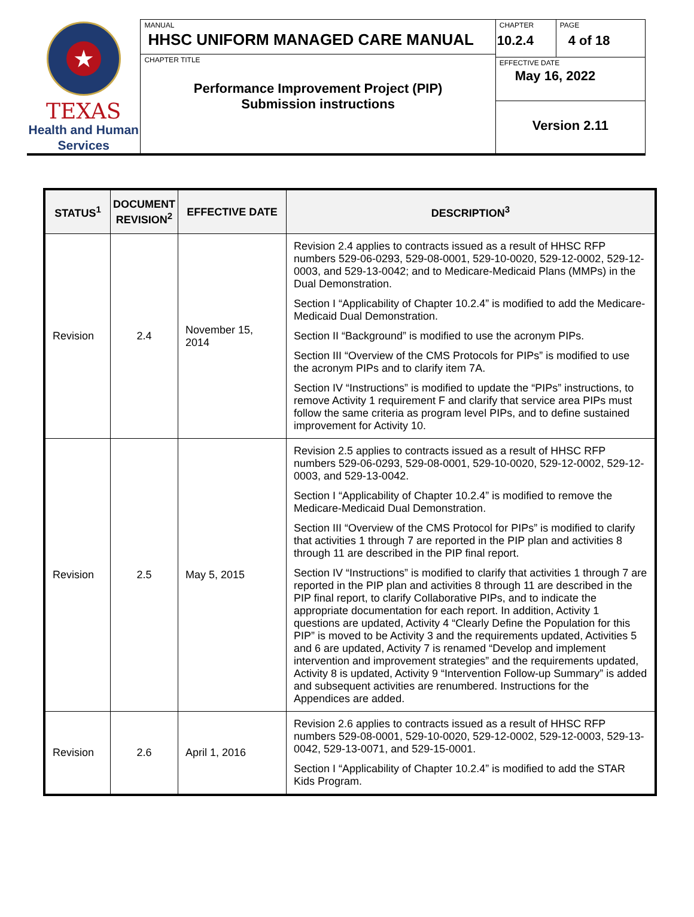★
TEXAS
Health and Human
Services
MANUAL
HHSC UNIFORM MANAGED CARE MANUAL
CHAPTER TITLE
Performance Improvement Project (PIP)
Submission instructions
CHAPTER
10.2.4
PAGE
4 of 18
EFFECTIVE DATE
May 16, 2022
Version 2.11
| STATUS<sup>1</sup> | DOCUMENT REVISION<sup>2</sup> | EFFECTIVE DATE | DESCRIPTION<sup>3</sup> |
| --- | --- | --- | --- |
| Revision | 2.4 | November 15, 2014 | Revision 2.4 applies to contracts issued as a result of HHSC RFP numbers 529-06-0293, 529-08-0001, 529-10-0020, 529-12-0002, 529-12-0003, and 529-13-0042; and to Medicare-Medicaid Plans (MMPs) in the Dual Demonstration. Section I “Applicability of Chapter 10.2.4” is modified to add the Medicare-Medicaid Dual Demonstration. Section II “Background” is modified to use the acronym PIPs. Section III “Overview of the CMS Protocols for PIPs” is modified to use the acronym PIPs and to clarify item 7A. Section IV “Instructions” is modified to update the “PIPs” instructions, to remove Activity 1 requirement F and clarify that service area PIPs must follow the same criteria as program level PIPs, and to define sustained improvement for Activity 10. |
| Revision | 2.5 | May 5, 2015 | Revision 2.5 applies to contracts issued as a result of HHSC RFP numbers 529-06-0293, 529-08-0001, 529-10-0020, 529-12-0002, 529-12-0003, and 529-13-0042. Section I “Applicability of Chapter 10.2.4” is modified to remove the Medicare-Medicaid Dual Demonstration. Section III “Overview of the CMS Protocol for PIPs” is modified to clarify that activities 1 through 7 are reported in the PIP plan and activities 8 through 11 are described in the PIP final report. Section IV “Instructions” is modified to clarify that activities 1 through 7 are reported in the PIP plan and activities 8 through 11 are described in the PIP final report, to clarify Collaborative PIPs, and to indicate the appropriate documentation for each report. In addition, Activity 1 questions are updated, Activity 4 “Clearly Define the Population for this PIP” is moved to be Activity 3 and the requirements updated, Activities 5 and 6 are updated, Activity 7 is renamed “Develop and implement intervention and improvement strategies” and the requirements updated, Activity 8 is updated, Activity 9 “Intervention Follow-up Summary” is added and subsequent activities are renumbered. Instructions for the Appendices are added. |
| Revision | 2.6 | April 1, 2016 | Revision 2.6 applies to contracts issued as a result of HHSC RFP numbers 529-08-0001, 529-10-0020, 529-12-0002, 529-12-0003, 529-13-0042, 529-13-0071, and 529-15-0001. Section I “Applicability of Chapter 10.2.4” is modified to add the STAR Kids Program. |